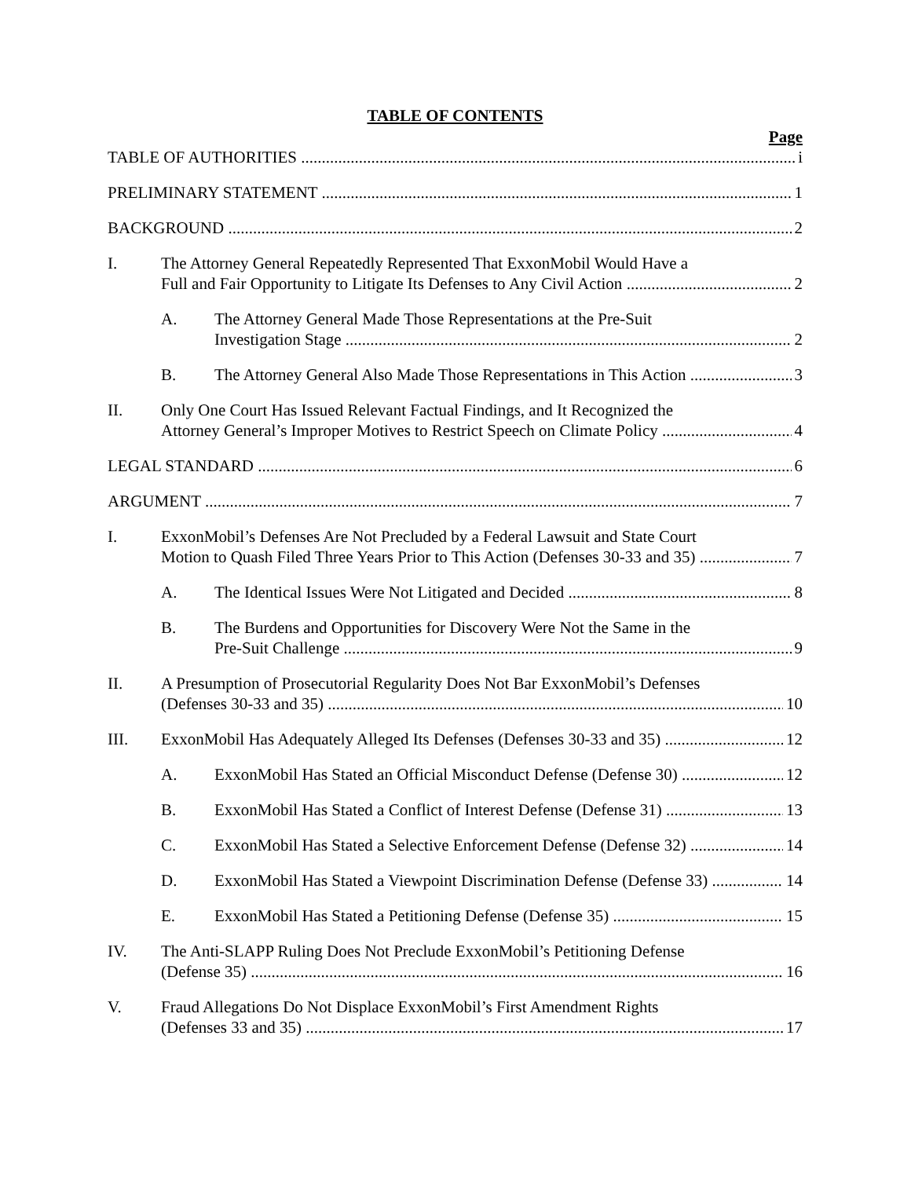TABLE OF CONTENTS
Page
TABLE OF AUTHORITIES i
PRELIMINARY STATEMENT 1
BACKGROUND 2
I. The Attorney General Repeatedly Represented That ExxonMobil Would Have a
Full and Fair Opportunity to Litigate Its Defenses to Any Civil Action 2
A. The Attorney General Made Those Representations at the Pre-Suit
Investigation Stage 2
B. The Attorney General Also Made Those Representations in This Action 3
II. Only One Court Has Issued Relevant Factual Findings, and It Recognized the
Attorney General’s Improper Motives to Restrict Speech on Climate Policy 4
LEGAL STANDARD 6
ARGUMENT 7
I. ExxonMobil’s Defenses Are Not Precluded by a Federal Lawsuit and State Court
Motion to Quash Filed Three Years Prior to This Action (Defenses 30-33 and 35) 7
A. The Identical Issues Were Not Litigated and Decided 8
B. The Burdens and Opportunities for Discovery Were Not the Same in the
Pre-Suit Challenge 9
II. A Presumption of Prosecutorial Regularity Does Not Bar ExxonMobil’s Defenses
(Defenses 30-33 and 35) 10
III. ExxonMobil Has Adequately Alleged Its Defenses (Defenses 30-33 and 35) 12
A. ExxonMobil Has Stated an Official Misconduct Defense (Defense 30) 12
B. ExxonMobil Has Stated a Conflict of Interest Defense (Defense 31) 13
C. ExxonMobil Has Stated a Selective Enforcement Defense (Defense 32) 14
D. ExxonMobil Has Stated a Viewpoint Discrimination Defense (Defense 33) 14
E. ExxonMobil Has Stated a Petitioning Defense (Defense 35) 15
IV. The Anti-SLAPP Ruling Does Not Preclude ExxonMobil’s Petitioning Defense
(Defense 35) 16
V. Fraud Allegations Do Not Displace ExxonMobil’s First Amendment Rights
(Defenses 33 and 35) 17